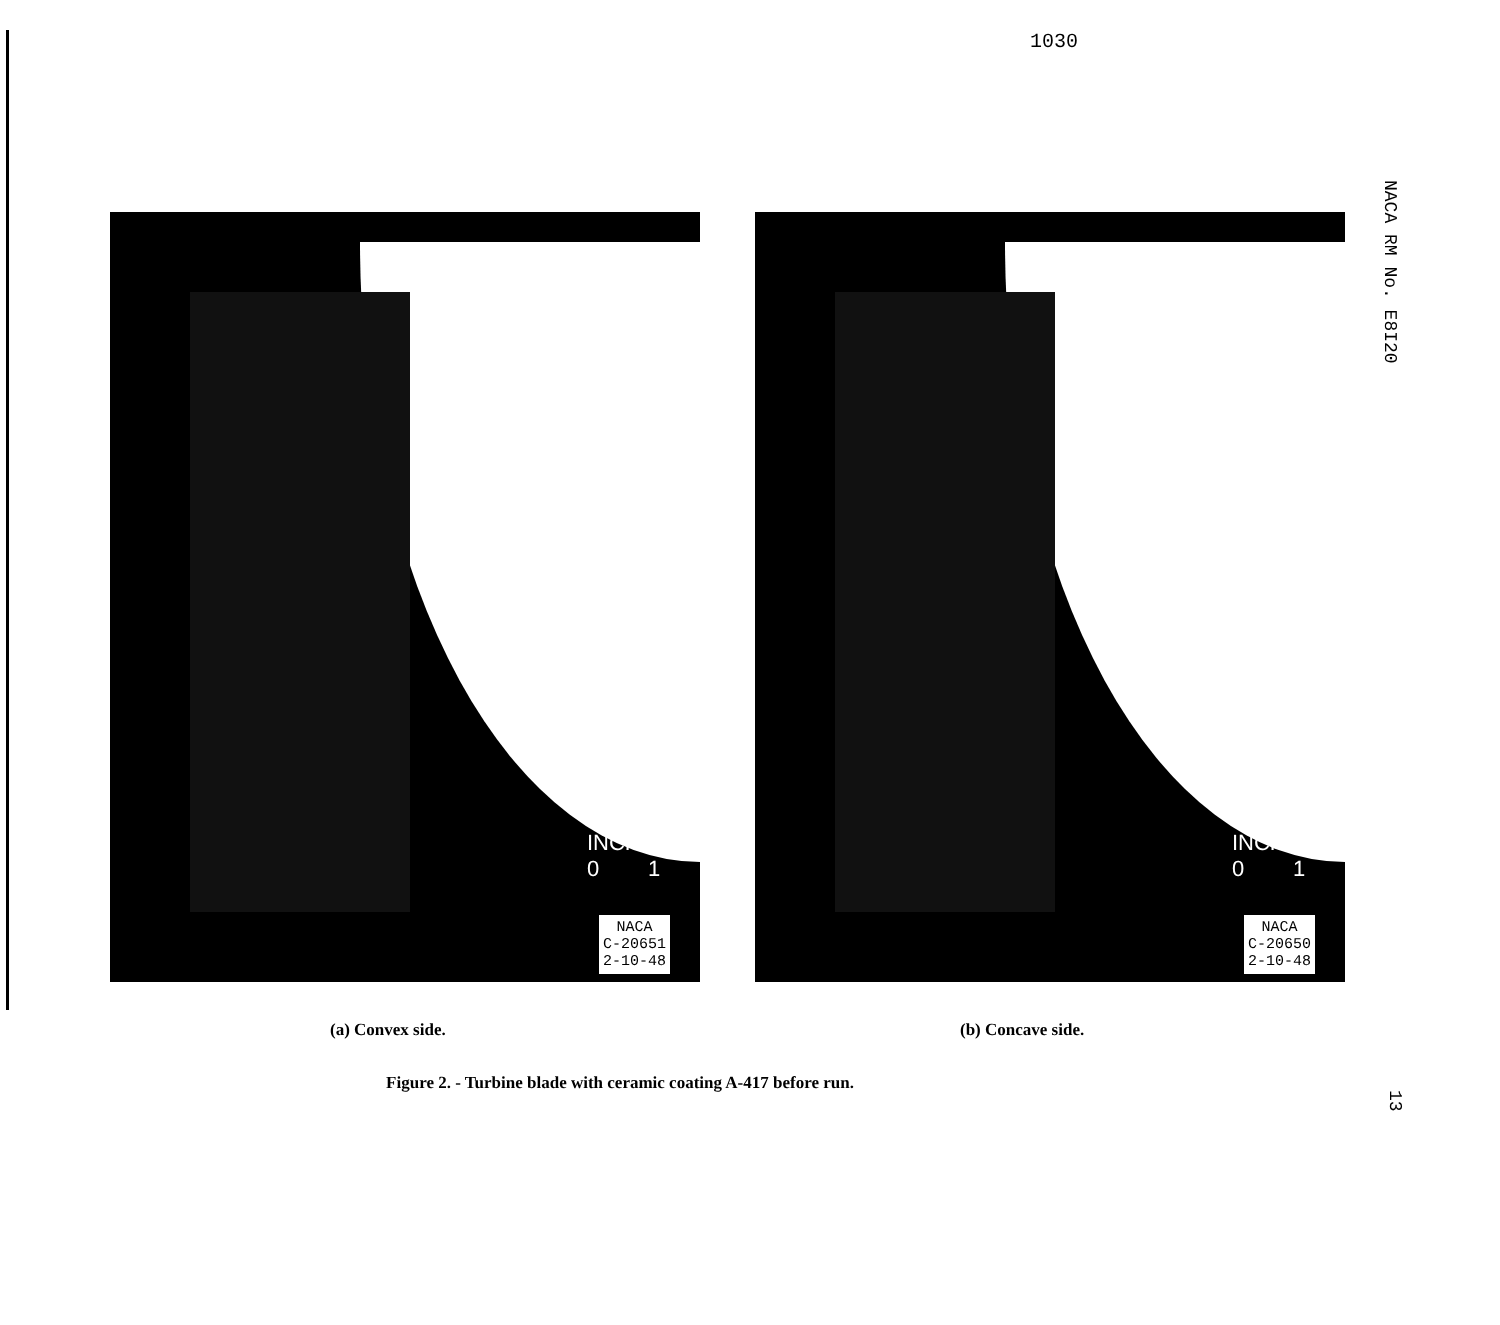1030
NACA RM No. E8I20
INCHES
0 1
NACA
C-20651
2-10-48
INCHES
0 1
NACA
C-20650
2-10-48
(a) Convex side. (b) Concave side.
Figure 2. - Turbine blade with ceramic coating A-417 before run.
13